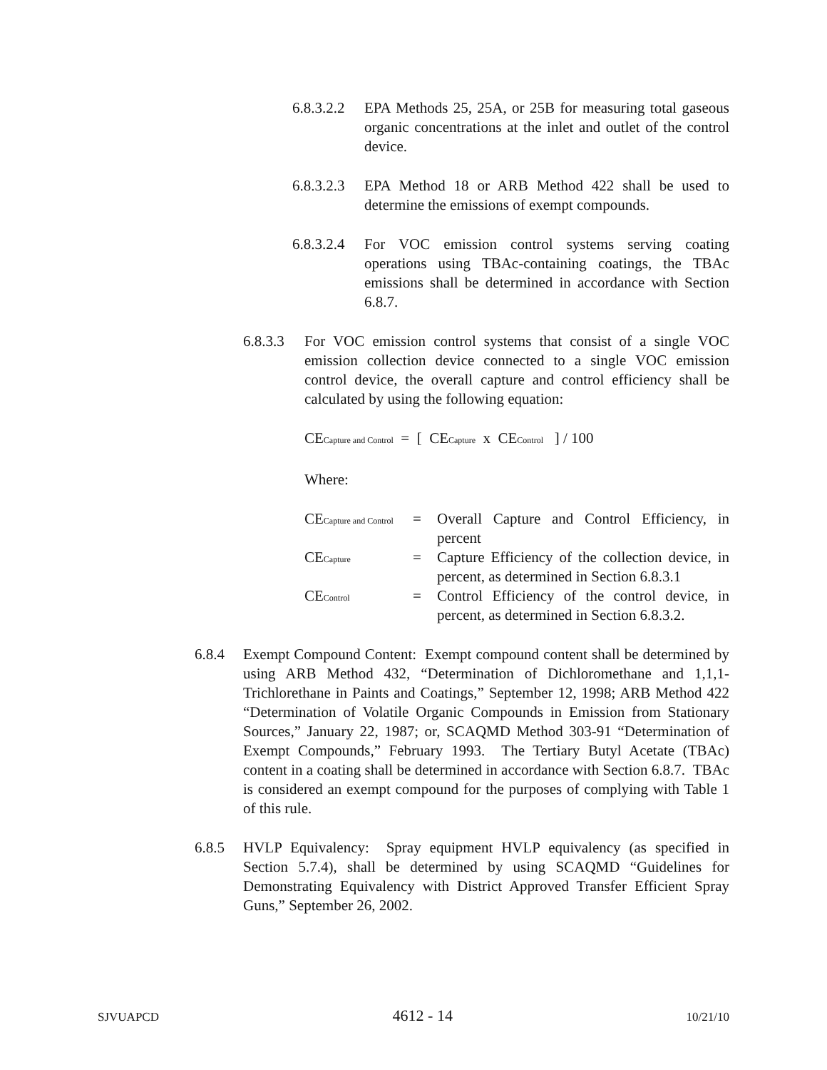6.8.3.2.2 EPA Methods 25, 25A, or 25B for measuring total gaseous organic concentrations at the inlet and outlet of the control device.
6.8.3.2.3 EPA Method 18 or ARB Method 422 shall be used to determine the emissions of exempt compounds.
6.8.3.2.4 For VOC emission control systems serving coating operations using TBAc-containing coatings, the TBAc emissions shall be determined in accordance with Section 6.8.7.
6.8.3.3 For VOC emission control systems that consist of a single VOC emission collection device connected to a single VOC emission control device, the overall capture and control efficiency shall be calculated by using the following equation:
CECapture and Control = [ CECapture x CEControl ] / 100
Where:
CECapture and Control = Overall Capture and Control Efficiency, in percent
CECapture = Capture Efficiency of the collection device, in percent, as determined in Section 6.8.3.1
CEControl = Control Efficiency of the control device, in percent, as determined in Section 6.8.3.2.
6.8.4 Exempt Compound Content: Exempt compound content shall be determined by using ARB Method 432, “Determination of Dichloromethane and 1,1,1-Trichlorethane in Paints and Coatings,” September 12, 1998; ARB Method 422 “Determination of Volatile Organic Compounds in Emission from Stationary Sources,” January 22, 1987; or, SCAQMD Method 303-91 “Determination of Exempt Compounds,” February 1993. The Tertiary Butyl Acetate (TBAc) content in a coating shall be determined in accordance with Section 6.8.7. TBAc is considered an exempt compound for the purposes of complying with Table 1 of this rule.
6.8.5 HVLP Equivalency: Spray equipment HVLP equivalency (as specified in Section 5.7.4), shall be determined by using SCAQMD “Guidelines for Demonstrating Equivalency with District Approved Transfer Efficient Spray Guns,” September 26, 2002.
SJVUAPCD 4612 - 14 10/21/10